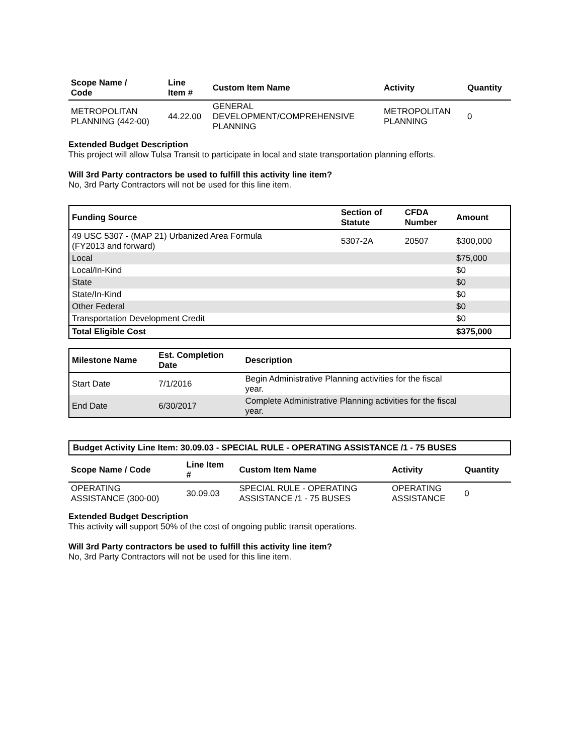| Scope Name / Code | Line Item # | Custom Item Name | Activity | Quantity |
| --- | --- | --- | --- | --- |
| METROPOLITAN PLANNING (442-00) | 44.22.00 | GENERAL DEVELOPMENT/COMPREHENSIVE PLANNING | METROPOLITAN PLANNING | 0 |
Extended Budget Description
This project will allow Tulsa Transit to participate in local and state transportation planning efforts.
Will 3rd Party contractors be used to fulfill this activity line item?
No, 3rd Party Contractors will not be used for this line item.
| Funding Source | Section of Statute | CFDA Number | Amount |
| --- | --- | --- | --- |
| 49 USC 5307 - (MAP 21) Urbanized Area Formula (FY2013 and forward) | 5307-2A | 20507 | $300,000 |
| Local | | | $75,000 |
| Local/In-Kind | | | $0 |
| State | | | $0 |
| State/In-Kind | | | $0 |
| Other Federal | | | $0 |
| Transportation Development Credit | | | $0 |
| Total Eligible Cost | | | $375,000 |
| Milestone Name | Est. Completion Date | Description |
| --- | --- | --- |
| Start Date | 7/1/2016 | Begin Administrative Planning activities for the fiscal year. |
| End Date | 6/30/2017 | Complete Administrative Planning activities for the fiscal year. |
Budget Activity Line Item: 30.09.03 - SPECIAL RULE - OPERATING ASSISTANCE /1 - 75 BUSES
| Scope Name / Code | Line Item # | Custom Item Name | Activity | Quantity |
| --- | --- | --- | --- | --- |
| OPERATING ASSISTANCE (300-00) | 30.09.03 | SPECIAL RULE - OPERATING ASSISTANCE /1 - 75 BUSES | OPERATING ASSISTANCE | 0 |
Extended Budget Description
This activity will support 50% of the cost of ongoing public transit operations.
Will 3rd Party contractors be used to fulfill this activity line item?
No, 3rd Party Contractors will not be used for this line item.